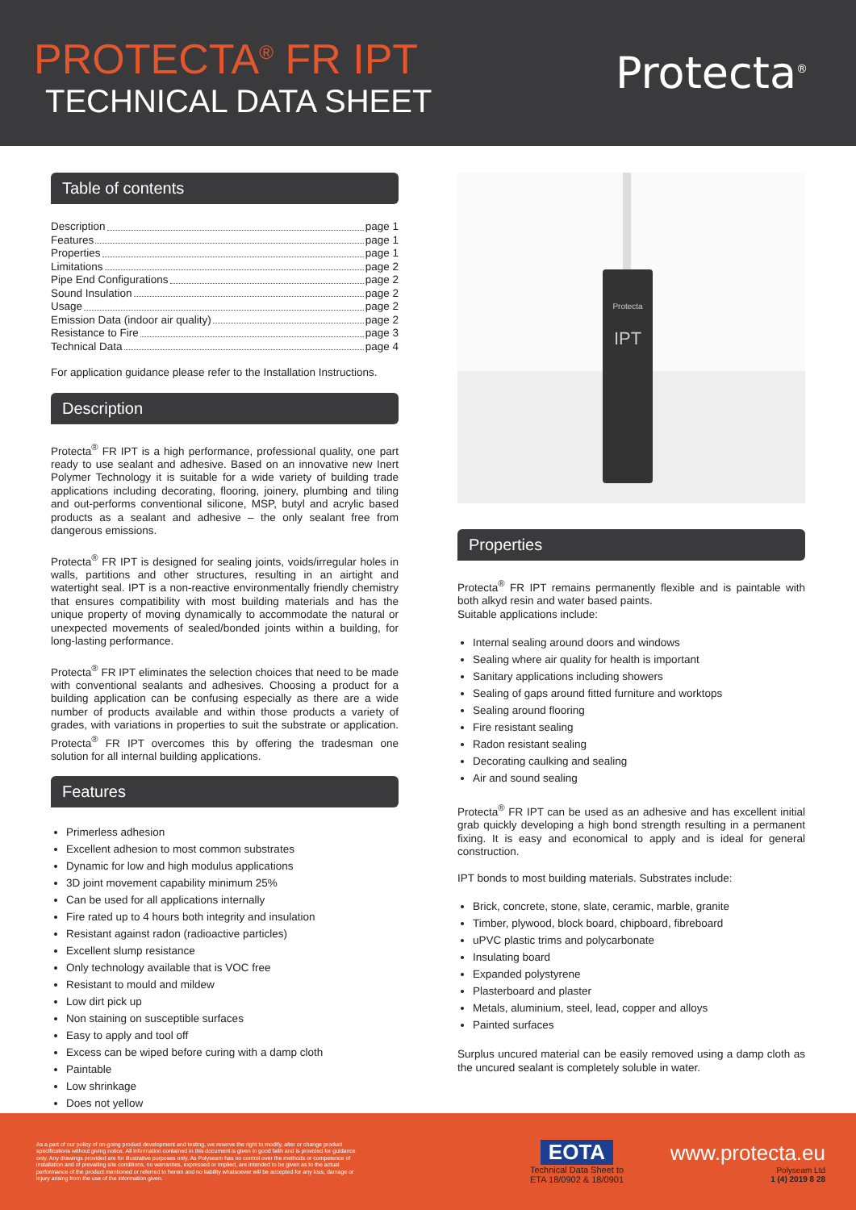PROTECTA<sup>®</sup> FR IPT
TECHNICAL DATA SHEET
Protecta<sup>®</sup>
Table of contents
Description page 1
Features page 1
Properties page 1
Limitations page 2
Pipe End Configurations page 2
Sound Insulation page 2
Usage page 2
Emission Data (indoor air quality) page 2
Resistance to Fire page 3
Technical Data page 4
For application guidance please refer to the Installation Instructions.
Description
Protecta<sup>®</sup> FR IPT is a high performance, professional quality, one part ready to use sealant and adhesive. Based on an innovative new Inert Polymer Technology it is suitable for a wide variety of building trade applications including decorating, flooring, joinery, plumbing and tiling and out-performs conventional silicone, MSP, butyl and acrylic based products as a sealant and adhesive – the only sealant free from dangerous emissions.
Protecta<sup>®</sup> FR IPT is designed for sealing joints, voids/irregular holes in walls, partitions and other structures, resulting in an airtight and watertight seal. IPT is a non-reactive environmentally friendly chemistry that ensures compatibility with most building materials and has the unique property of moving dynamically to accommodate the natural or unexpected movements of sealed/bonded joints within a building, for long-lasting performance.
Protecta<sup>®</sup> FR IPT eliminates the selection choices that need to be made with conventional sealants and adhesives. Choosing a product for a building application can be confusing especially as there are a wide number of products available and within those products a variety of grades, with variations in properties to suit the substrate or application. Protecta<sup>®</sup> FR IPT overcomes this by offering the tradesman one solution for all internal building applications.
Features
Primerless adhesion
Excellent adhesion to most common substrates
Dynamic for low and high modulus applications
3D joint movement capability minimum 25%
Can be used for all applications internally
Fire rated up to 4 hours both integrity and insulation
Resistant against radon (radioactive particles)
Excellent slump resistance
Only technology available that is VOC free
Resistant to mould and mildew
Low dirt pick up
Non staining on susceptible surfaces
Easy to apply and tool off
Excess can be wiped before curing with a damp cloth
Paintable
Low shrinkage
Does not yellow
Protecta
IPT
Properties
Protecta<sup>®</sup> FR IPT remains permanently flexible and is paintable with both alkyd resin and water based paints.
Suitable applications include:
Internal sealing around doors and windows
Sealing where air quality for health is important
Sanitary applications including showers
Sealing of gaps around fitted furniture and worktops
Sealing around flooring
Fire resistant sealing
Radon resistant sealing
Decorating caulking and sealing
Air and sound sealing
Protecta<sup>®</sup> FR IPT can be used as an adhesive and has excellent initial grab quickly developing a high bond strength resulting in a permanent fixing. It is easy and economical to apply and is ideal for general construction.
IPT bonds to most building materials. Substrates include:
Brick, concrete, stone, slate, ceramic, marble, granite
Timber, plywood, block board, chipboard, fibreboard
uPVC plastic trims and polycarbonate
Insulating board
Expanded polystyrene
Plasterboard and plaster
Metals, aluminium, steel, lead, copper and alloys
Painted surfaces
Surplus uncured material can be easily removed using a damp cloth as the uncured sealant is completely soluble in water.
As a part of our policy of on-going product development and testing, we reserve the right to modify, alter or change product specifications without giving notice. All information contained in this document is given in good faith and is provided for guidance only. Any drawings provided are for illustrative purposes only. As Polyseam has no control over the methods or competence of installation and of prevailing site conditions, no warranties, expressed or implied, are intended to be given as to the actual performance of the product mentioned or referred to herein and no liability whatsoever will be accepted for any loss, damage or injury arising from the use of the information given.
EOTA
Technical Data Sheet to
ETA 18/0902 & 18/0901
www.protecta.eu
Polyseam Ltd
1 (4) 2019 8 28